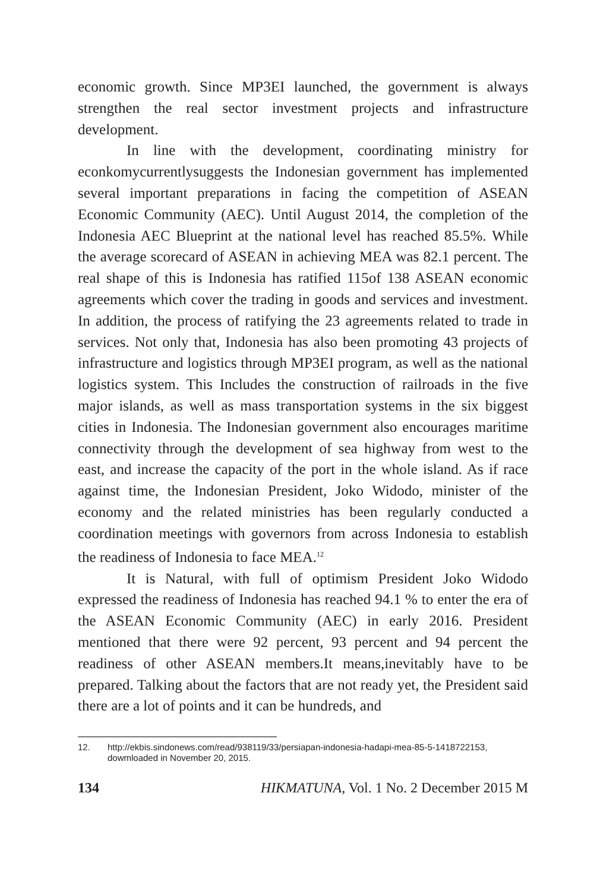economic growth. Since MP3EI launched, the government is always strengthen the real sector investment projects and infrastructure development.
In line with the development, coordinating ministry for econkomycurrentlysuggests the Indonesian government has implemented several important preparations in facing the competition of ASEAN Economic Community (AEC). Until August 2014, the completion of the Indonesia AEC Blueprint at the national level has reached 85.5%. While the average scorecard of ASEAN in achieving MEA was 82.1 percent. The real shape of this is Indonesia has ratified 115of 138 ASEAN economic agreements which cover the trading in goods and services and investment. In addition, the process of ratifying the 23 agreements related to trade in services. Not only that, Indonesia has also been promoting 43 projects of infrastructure and logistics through MP3EI program, as well as the national logistics system. This Includes the construction of railroads in the five major islands, as well as mass transportation systems in the six biggest cities in Indonesia. The Indonesian government also encourages maritime connectivity through the development of sea highway from west to the east, and increase the capacity of the port in the whole island. As if race against time, the Indonesian President, Joko Widodo, minister of the economy and the related ministries has been regularly conducted a coordination meetings with governors from across Indonesia to establish the readiness of Indonesia to face MEA.<sup>12</sup>
It is Natural, with full of optimism President Joko Widodo expressed the readiness of Indonesia has reached 94.1 % to enter the era of the ASEAN Economic Community (AEC) in early 2016. President mentioned that there were 92 percent, 93 percent and 94 percent the readiness of other ASEAN members.It means,inevitably have to be prepared. Talking about the factors that are not ready yet, the President said there are a lot of points and it can be hundreds, and
12. http://ekbis.sindonews.com/read/938119/33/persiapan-indonesia-hadapi-mea-85-5-1418722153, dowmloaded in November 20, 2015.
134 HIKMATUNA, Vol. 1 No. 2 December 2015 M